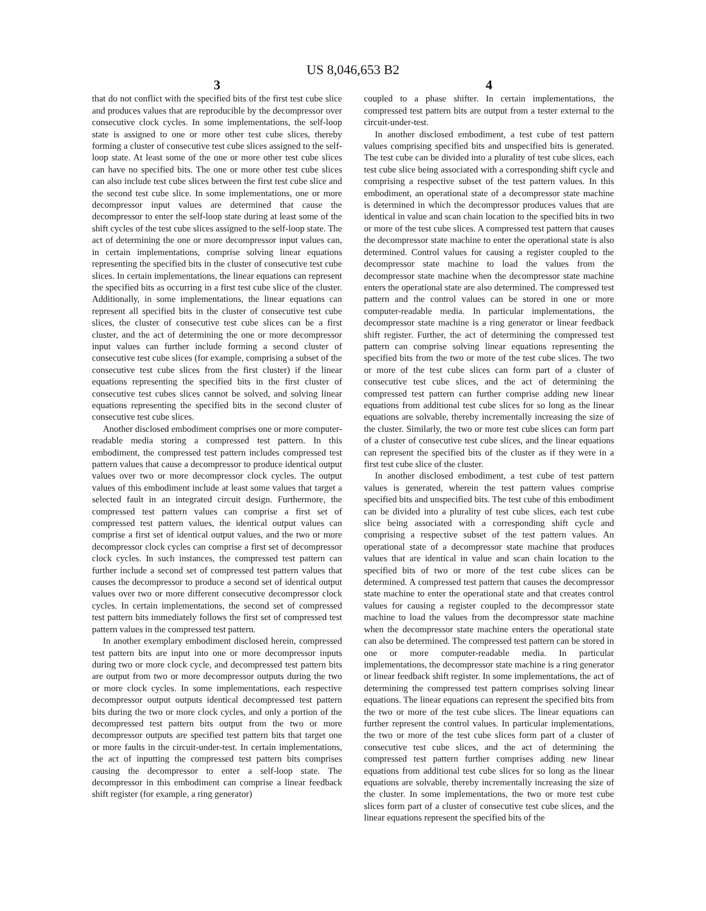US 8,046,653 B2
3
that do not conflict with the specified bits of the first test cube slice and produces values that are reproducible by the decompressor over consecutive clock cycles. In some implementations, the self-loop state is assigned to one or more other test cube slices, thereby forming a cluster of consecutive test cube slices assigned to the self-loop state. At least some of the one or more other test cube slices can have no specified bits. The one or more other test cube slices can also include test cube slices between the first test cube slice and the second test cube slice. In some implementations, one or more decompressor input values are determined that cause the decompressor to enter the self-loop state during at least some of the shift cycles of the test cube slices assigned to the self-loop state. The act of determining the one or more decompressor input values can, in certain implementations, comprise solving linear equations representing the specified bits in the cluster of consecutive test cube slices. In certain implementations, the linear equations can represent the specified bits as occurring in a first test cube slice of the cluster. Additionally, in some implementations, the linear equations can represent all specified bits in the cluster of consecutive test cube slices, the cluster of consecutive test cube slices can be a first cluster, and the act of determining the one or more decompressor input values can further include forming a second cluster of consecutive test cube slices (for example, comprising a subset of the consecutive test cube slices from the first cluster) if the linear equations representing the specified bits in the first cluster of consecutive test cubes slices cannot be solved, and solving linear equations representing the specified bits in the second cluster of consecutive test cube slices.
Another disclosed embodiment comprises one or more computer-readable media storing a compressed test pattern. In this embodiment, the compressed test pattern includes compressed test pattern values that cause a decompressor to produce identical output values over two or more decompressor clock cycles. The output values of this embodiment include at least some values that target a selected fault in an integrated circuit design. Furthermore, the compressed test pattern values can comprise a first set of compressed test pattern values, the identical output values can comprise a first set of identical output values, and the two or more decompressor clock cycles can comprise a first set of decompressor clock cycles. In such instances, the compressed test pattern can further include a second set of compressed test pattern values that causes the decompressor to produce a second set of identical output values over two or more different consecutive decompressor clock cycles. In certain implementations, the second set of compressed test pattern bits immediately follows the first set of compressed test pattern values in the compressed test pattern.
In another exemplary embodiment disclosed herein, compressed test pattern bits are input into one or more decompressor inputs during two or more clock cycle, and decompressed test pattern bits are output from two or more decompressor outputs during the two or more clock cycles. In some implementations, each respective decompressor output outputs identical decompressed test pattern bits during the two or more clock cycles, and only a portion of the decompressed test pattern bits output from the two or more decompressor outputs are specified test pattern bits that target one or more faults in the circuit-under-test. In certain implementations, the act of inputting the compressed test pattern bits comprises causing the decompressor to enter a self-loop state. The decompressor in this embodiment can comprise a linear feedback shift register (for example, a ring generator)
4
coupled to a phase shifter. In certain implementations, the compressed test pattern bits are output from a tester external to the circuit-under-test.
In another disclosed embodiment, a test cube of test pattern values comprising specified bits and unspecified bits is generated. The test cube can be divided into a plurality of test cube slices, each test cube slice being associated with a corresponding shift cycle and comprising a respective subset of the test pattern values. In this embodiment, an operational state of a decompressor state machine is determined in which the decompressor produces values that are identical in value and scan chain location to the specified bits in two or more of the test cube slices. A compressed test pattern that causes the decompressor state machine to enter the operational state is also determined. Control values for causing a register coupled to the decompressor state machine to load the values from the decompressor state machine when the decompressor state machine enters the operational state are also determined. The compressed test pattern and the control values can be stored in one or more computer-readable media. In particular implementations, the decompressor state machine is a ring generator or linear feedback shift register. Further, the act of determining the compressed test pattern can comprise solving linear equations representing the specified bits from the two or more of the test cube slices. The two or more of the test cube slices can form part of a cluster of consecutive test cube slices, and the act of determining the compressed test pattern can further comprise adding new linear equations from additional test cube slices for so long as the linear equations are solvable, thereby incrementally increasing the size of the cluster. Similarly, the two or more test cube slices can form part of a cluster of consecutive test cube slices, and the linear equations can represent the specified bits of the cluster as if they were in a first test cube slice of the cluster.
In another disclosed embodiment, a test cube of test pattern values is generated, wherein the test pattern values comprise specified bits and unspecified bits. The test cube of this embodiment can be divided into a plurality of test cube slices, each test cube slice being associated with a corresponding shift cycle and comprising a respective subset of the test pattern values. An operational state of a decompressor state machine that produces values that are identical in value and scan chain location to the specified bits of two or more of the test cube slices can be determined. A compressed test pattern that causes the decompressor state machine to enter the operational state and that creates control values for causing a register coupled to the decompressor state machine to load the values from the decompressor state machine when the decompressor state machine enters the operational state can also be determined. The compressed test pattern can be stored in one or more computer-readable media. In particular implementations, the decompressor state machine is a ring generator or linear feedback shift register. In some implementations, the act of determining the compressed test pattern comprises solving linear equations. The linear equations can represent the specified bits from the two or more of the test cube slices. The linear equations can further represent the control values. In particular implementations, the two or more of the test cube slices form part of a cluster of consecutive test cube slices, and the act of determining the compressed test pattern further comprises adding new linear equations from additional test cube slices for so long as the linear equations are solvable, thereby incrementally increasing the size of the cluster. In some implementations, the two or more test cube slices form part of a cluster of consecutive test cube slices, and the linear equations represent the specified bits of the